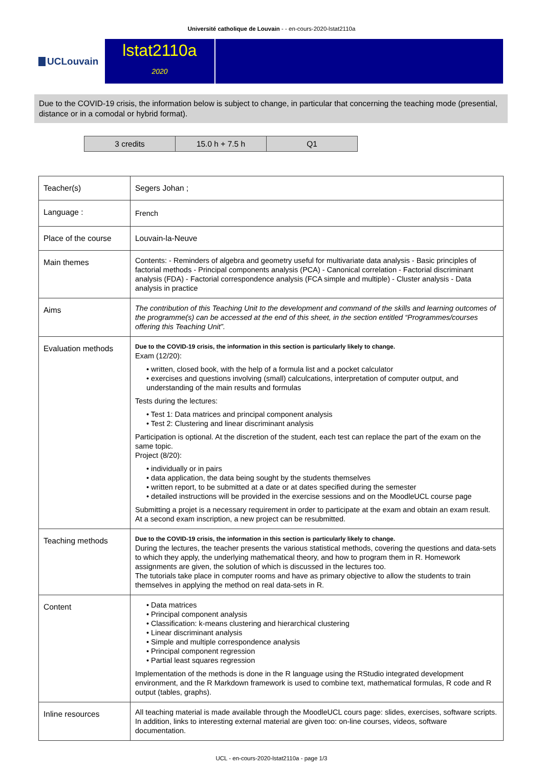Université catholique de Louvain - - en-cours-2020-lstat2110a
UCLouvain
lstat2110a
2020
Due to the COVID-19 crisis, the information below is subject to change, in particular that concerning the teaching mode (presential, distance or in a comodal or hybrid format).
| 3 credits | 15.0 h + 7.5 h | Q1 |
| Teacher(s) | Segers Johan ; |
| Language : | French |
| Place of the course | Louvain-la-Neuve |
| Main themes | Contents: - Reminders of algebra and geometry useful for multivariate data analysis - Basic principles of factorial methods - Principal components analysis (PCA) - Canonical correlation - Factorial discriminant analysis (FDA) - Factorial correspondence analysis (FCA simple and multiple) - Cluster analysis - Data analysis in practice |
| Aims | The contribution of this Teaching Unit to the development and command of the skills and learning outcomes of the programme(s) can be accessed at the end of this sheet, in the section entitled “Programmes/courses offering this Teaching Unit”. |
| Evaluation methods | Due to the COVID-19 crisis, the information in this section is particularly likely to change. Exam (12/20): • written, closed book, with the help of a formula list and a pocket calculator • exercises and questions involving (small) calculcations, interpretation of computer output, and understanding of the main results and formulas Tests during the lectures: • Test 1: Data matrices and principal component analysis • Test 2: Clustering and linear discriminant analysis Participation is optional. At the discretion of the student, each test can replace the part of the exam on the same topic. Project (8/20): • individually or in pairs • data application, the data being sought by the students themselves • written report, to be submitted at a date or at dates specified during the semester • detailed instructions will be provided in the exercise sessions and on the MoodleUCL course page Submitting a projet is a necessary requirement in order to participate at the exam and obtain an exam result. At a second exam inscription, a new project can be resubmitted. |
| Teaching methods | Due to the COVID-19 crisis, the information in this section is particularly likely to change. During the lectures, the teacher presents the various statistical methods, covering the questions and data-sets to which they apply, the underlying mathematical theory, and how to program them in R. Homework assignments are given, the solution of which is discussed in the lectures too. The tutorials take place in computer rooms and have as primary objective to allow the students to train themselves in applying the method on real data-sets in R. |
| Content | • Data matrices • Principal component analysis • Classification: k-means clustering and hierarchical clustering • Linear discriminant analysis • Simple and multiple correspondence analysis • Principal component regression • Partial least squares regression Implementation of the methods is done in the R language using the RStudio integrated development environment, and the R Markdown framework is used to combine text, mathematical formulas, R code and R output (tables, graphs). |
| Inline resources | All teaching material is made available through the MoodleUCL cours page: slides, exercises, software scripts. In addition, links to interesting external material are given too: on-line courses, videos, software documentation. |
UCL - en-cours-2020-lstat2110a - page 1/3